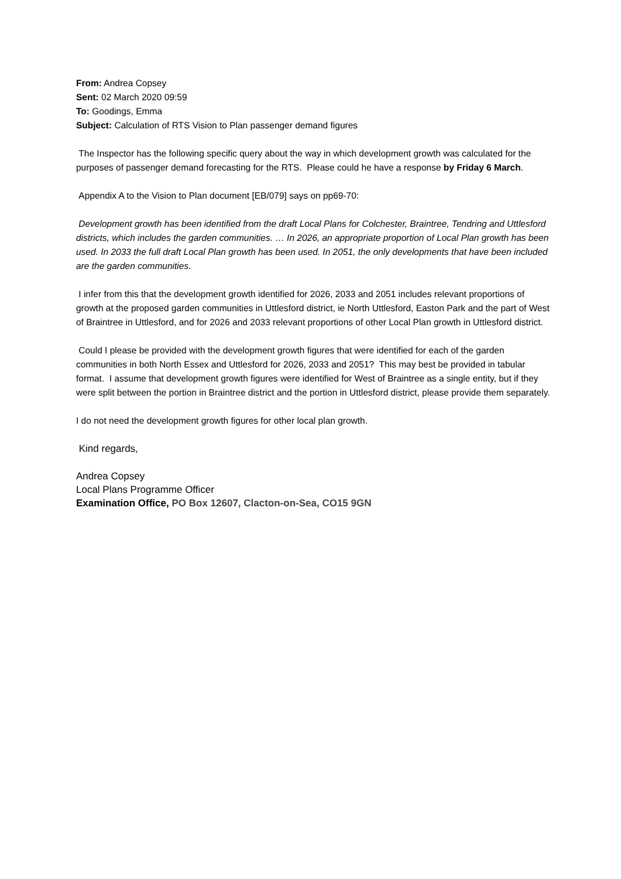From: Andrea Copsey
Sent: 02 March 2020 09:59
To: Goodings, Emma
Subject: Calculation of RTS Vision to Plan passenger demand figures
The Inspector has the following specific query about the way in which development growth was calculated for the purposes of passenger demand forecasting for the RTS. Please could he have a response by Friday 6 March.
Appendix A to the Vision to Plan document [EB/079] says on pp69-70:
Development growth has been identified from the draft Local Plans for Colchester, Braintree, Tendring and Uttlesford districts, which includes the garden communities. … In 2026, an appropriate proportion of Local Plan growth has been used. In 2033 the full draft Local Plan growth has been used. In 2051, the only developments that have been included are the garden communities.
I infer from this that the development growth identified for 2026, 2033 and 2051 includes relevant proportions of growth at the proposed garden communities in Uttlesford district, ie North Uttlesford, Easton Park and the part of West of Braintree in Uttlesford, and for 2026 and 2033 relevant proportions of other Local Plan growth in Uttlesford district.
Could I please be provided with the development growth figures that were identified for each of the garden communities in both North Essex and Uttlesford for 2026, 2033 and 2051? This may best be provided in tabular format. I assume that development growth figures were identified for West of Braintree as a single entity, but if they were split between the portion in Braintree district and the portion in Uttlesford district, please provide them separately.
I do not need the development growth figures for other local plan growth.
Kind regards,
Andrea Copsey
Local Plans Programme Officer
Examination Office, PO Box 12607, Clacton-on-Sea, CO15 9GN